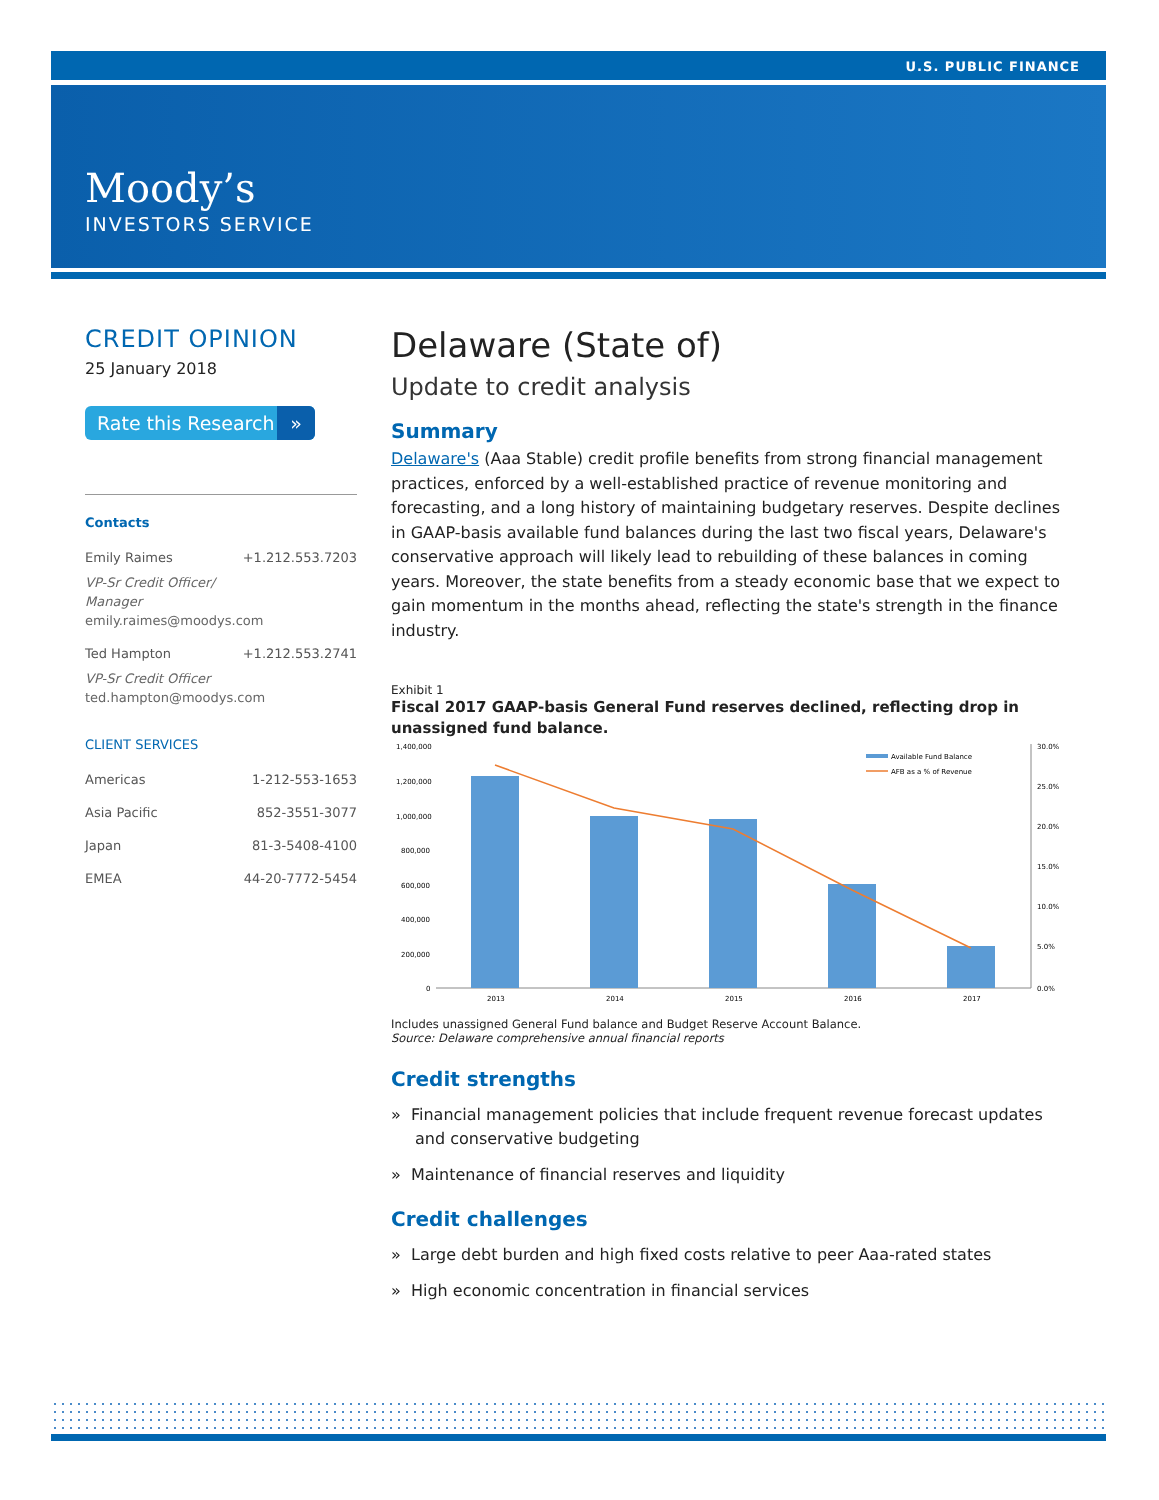U.S. PUBLIC FINANCE
Moody’s
INVESTORS SERVICE
CREDIT OPINION
25 January 2018
Rate this Research »
Contacts
Emily Raimes +1.212.553.7203
VP-Sr Credit Officer/
Manager
emily.raimes@moodys.com
Ted Hampton +1.212.553.2741
VP-Sr Credit Officer
ted.hampton@moodys.com
CLIENT SERVICES
Americas 1-212-553-1653
Asia Pacific 852-3551-3077
Japan 81-3-5408-4100
EMEA 44-20-7772-5454
Delaware (State of)
Update to credit analysis
Summary
Delaware's (Aaa Stable) credit profile benefits from strong financial management practices, enforced by a well-established practice of revenue monitoring and forecasting, and a long history of maintaining budgetary reserves. Despite declines in GAAP-basis available fund balances during the last two fiscal years, Delaware's conservative approach will likely lead to rebuilding of these balances in coming years. Moreover, the state benefits from a steady economic base that we expect to gain momentum in the months ahead, reflecting the state's strength in the finance industry.
Exhibit 1
Fiscal 2017 GAAP-basis General Fund reserves declined, reflecting drop in unassigned fund balance.
1,400,000
1,200,000
1,000,000
800,000
600,000
400,000
200,000
0
2013
2014
2015
2016
2017
30.0%
25.0%
20.0%
15.0%
10.0%
5.0%
0.0%
Available Fund Balance
AFB as a % of Revenue
Includes unassigned General Fund balance and Budget Reserve Account Balance.
Source: Delaware comprehensive annual financial reports
Credit strengths
» Financial management policies that include frequent revenue forecast updates and conservative budgeting
» Maintenance of financial reserves and liquidity
Credit challenges
» Large debt burden and high fixed costs relative to peer Aaa-rated states
» High economic concentration in financial services